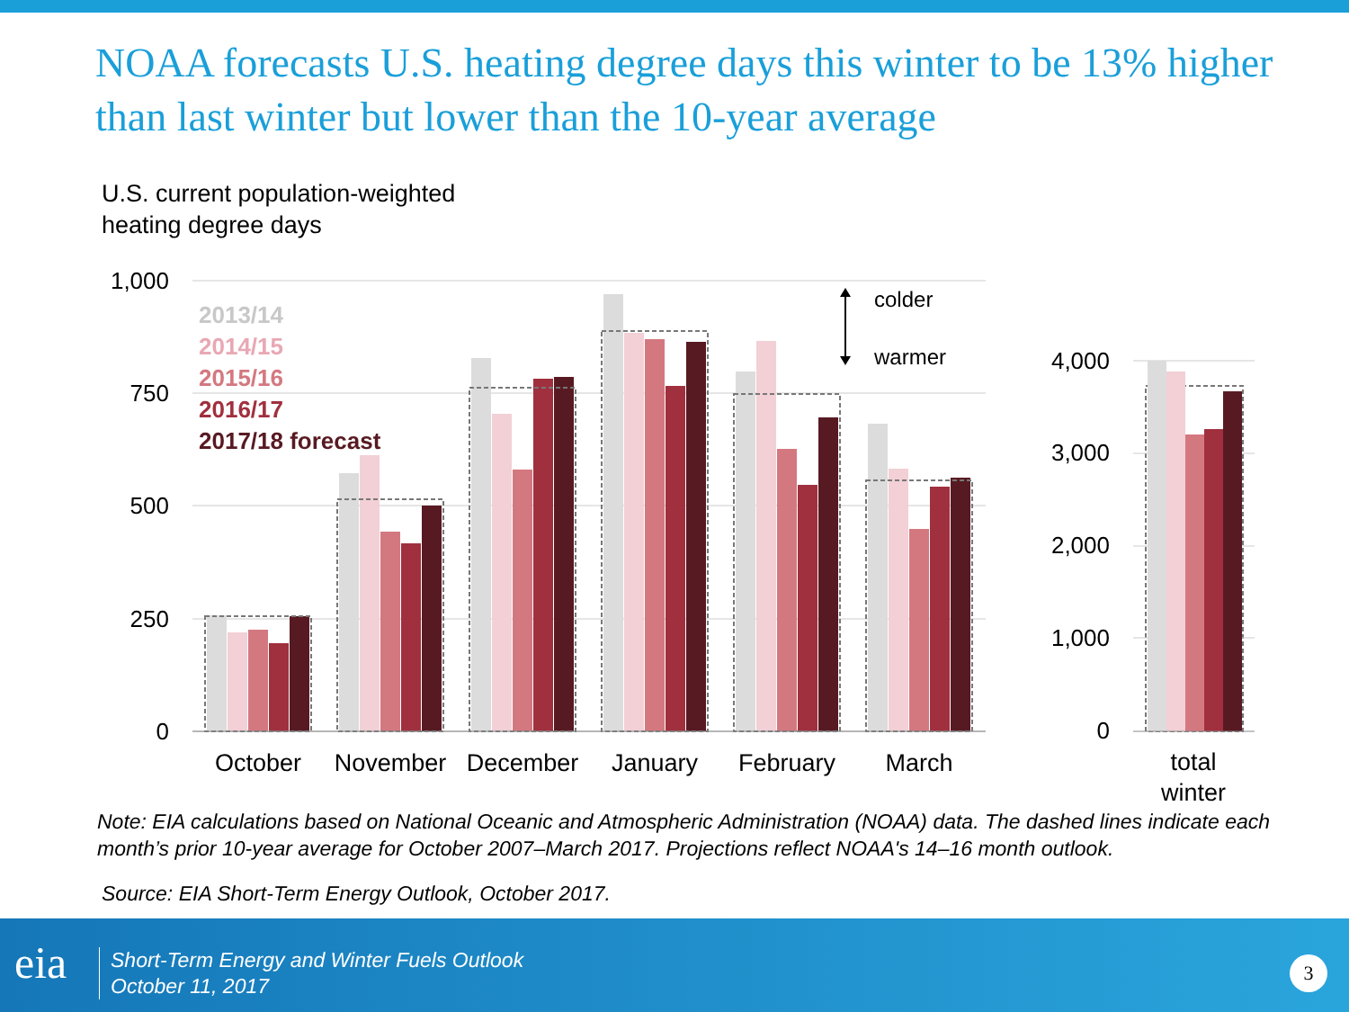NOAA forecasts U.S. heating degree days this winter to be 13% higher than last winter but lower than the 10-year average
U.S. current population-weighted
heating degree days
1,000
750
500
250
0
2013/14
2014/15
2015/16
2016/17
2017/18 forecast
colder
warmer
October
November
December
January
February
March
total
winter
4,000
3,000
2,000
1,000
0
Note: EIA calculations based on National Oceanic and Atmospheric Administration (NOAA) data. The dashed lines indicate each month’s prior 10-year average for October 2007–March 2017. Projections reflect NOAA's 14–16 month outlook.
Source: EIA Short-Term Energy Outlook, October 2017.
eia
Short-Term Energy and Winter Fuels Outlook
October 11, 2017
3